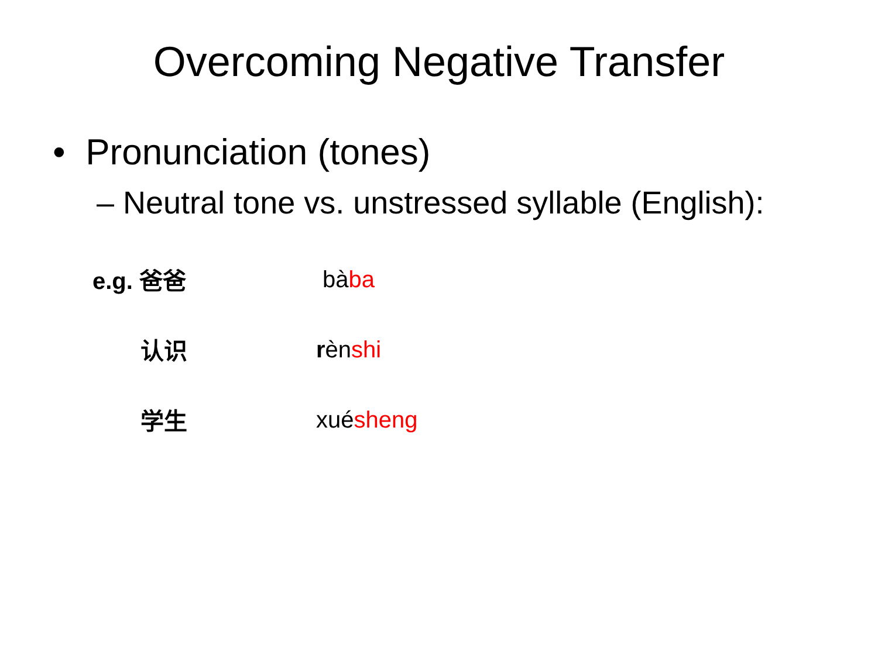Overcoming Negative Transfer
• Pronunciation (tones)
– Neutral tone vs. unstressed syllable (English):
e.g. 爸爸 bàba
认识 rènshi
学生 xuésheng